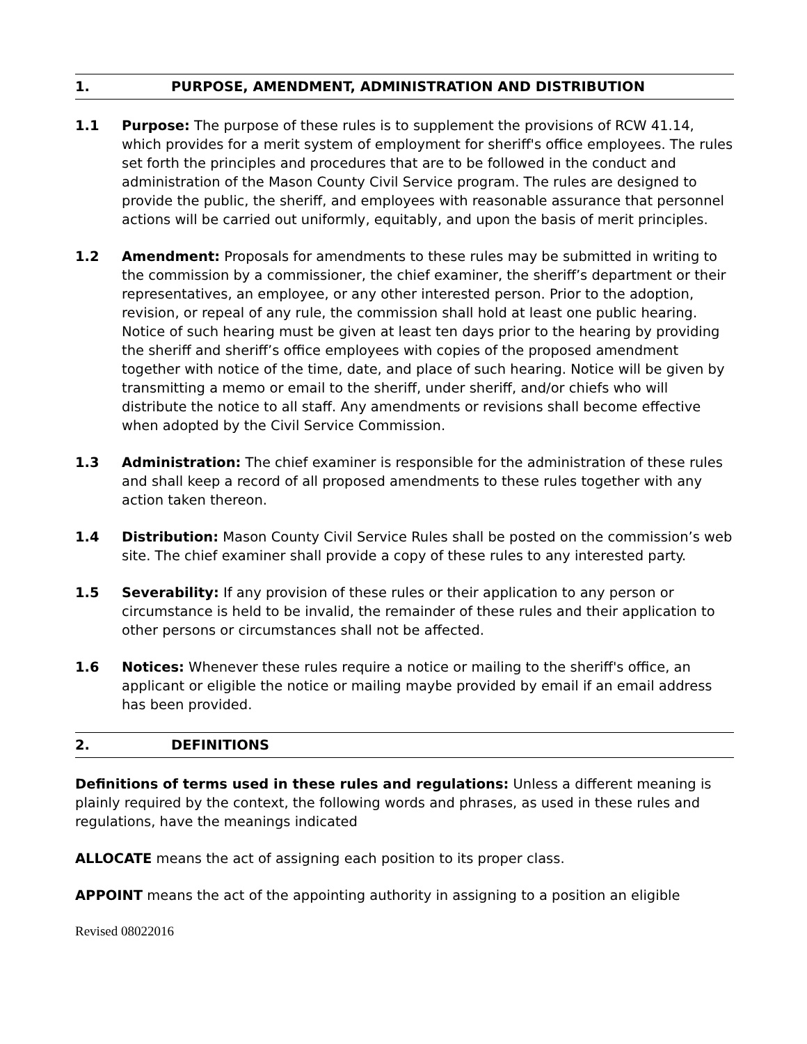1. PURPOSE, AMENDMENT, ADMINISTRATION AND DISTRIBUTION
1.1 Purpose: The purpose of these rules is to supplement the provisions of RCW 41.14, which provides for a merit system of employment for sheriff's office employees. The rules set forth the principles and procedures that are to be followed in the conduct and administration of the Mason County Civil Service program. The rules are designed to provide the public, the sheriff, and employees with reasonable assurance that personnel actions will be carried out uniformly, equitably, and upon the basis of merit principles.
1.2 Amendment: Proposals for amendments to these rules may be submitted in writing to the commission by a commissioner, the chief examiner, the sheriff’s department or their representatives, an employee, or any other interested person. Prior to the adoption, revision, or repeal of any rule, the commission shall hold at least one public hearing. Notice of such hearing must be given at least ten days prior to the hearing by providing the sheriff and sheriff’s office employees with copies of the proposed amendment together with notice of the time, date, and place of such hearing. Notice will be given by transmitting a memo or email to the sheriff, under sheriff, and/or chiefs who will distribute the notice to all staff. Any amendments or revisions shall become effective when adopted by the Civil Service Commission.
1.3 Administration: The chief examiner is responsible for the administration of these rules and shall keep a record of all proposed amendments to these rules together with any action taken thereon.
1.4 Distribution: Mason County Civil Service Rules shall be posted on the commission’s web site. The chief examiner shall provide a copy of these rules to any interested party.
1.5 Severability: If any provision of these rules or their application to any person or circumstance is held to be invalid, the remainder of these rules and their application to other persons or circumstances shall not be affected.
1.6 Notices: Whenever these rules require a notice or mailing to the sheriff's office, an applicant or eligible the notice or mailing maybe provided by email if an email address has been provided.
2. DEFINITIONS
Definitions of terms used in these rules and regulations: Unless a different meaning is plainly required by the context, the following words and phrases, as used in these rules and regulations, have the meanings indicated
ALLOCATE means the act of assigning each position to its proper class.
APPOINT means the act of the appointing authority in assigning to a position an eligible
Revised 08022016